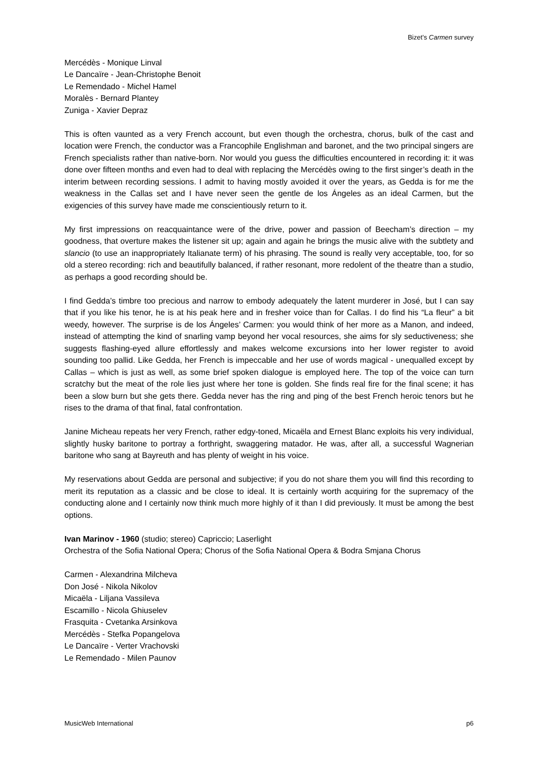Bizet’s Carmen survey
Mercédès - Monique Linval
Le Dancaïre - Jean-Christophe Benoit
Le Remendado - Michel Hamel
Moralès - Bernard Plantey
Zuniga - Xavier Depraz
This is often vaunted as a very French account, but even though the orchestra, chorus, bulk of the cast and location were French, the conductor was a Francophile Englishman and baronet, and the two principal singers are French specialists rather than native-born. Nor would you guess the difficulties encountered in recording it: it was done over fifteen months and even had to deal with replacing the Mercédès owing to the first singer’s death in the interim between recording sessions. I admit to having mostly avoided it over the years, as Gedda is for me the weakness in the Callas set and I have never seen the gentle de los Ángeles as an ideal Carmen, but the exigencies of this survey have made me conscientiously return to it.
My first impressions on reacquaintance were of the drive, power and passion of Beecham’s direction – my goodness, that overture makes the listener sit up; again and again he brings the music alive with the subtlety and slancio (to use an inappropriately Italianate term) of his phrasing. The sound is really very acceptable, too, for so old a stereo recording: rich and beautifully balanced, if rather resonant, more redolent of the theatre than a studio, as perhaps a good recording should be.
I find Gedda’s timbre too precious and narrow to embody adequately the latent murderer in José, but I can say that if you like his tenor, he is at his peak here and in fresher voice than for Callas. I do find his “La fleur” a bit weedy, however. The surprise is de los Ángeles’ Carmen: you would think of her more as a Manon, and indeed, instead of attempting the kind of snarling vamp beyond her vocal resources, she aims for sly seductiveness; she suggests flashing-eyed allure effortlessly and makes welcome excursions into her lower register to avoid sounding too pallid. Like Gedda, her French is impeccable and her use of words magical - unequalled except by Callas – which is just as well, as some brief spoken dialogue is employed here. The top of the voice can turn scratchy but the meat of the role lies just where her tone is golden. She finds real fire for the final scene; it has been a slow burn but she gets there. Gedda never has the ring and ping of the best French heroic tenors but he rises to the drama of that final, fatal confrontation.
Janine Micheau repeats her very French, rather edgy-toned, Micaëla and Ernest Blanc exploits his very individual, slightly husky baritone to portray a forthright, swaggering matador. He was, after all, a successful Wagnerian baritone who sang at Bayreuth and has plenty of weight in his voice.
My reservations about Gedda are personal and subjective; if you do not share them you will find this recording to merit its reputation as a classic and be close to ideal. It is certainly worth acquiring for the supremacy of the conducting alone and I certainly now think much more highly of it than I did previously. It must be among the best options.
Ivan Marinov - 1960 (studio; stereo) Capriccio; Laserlight
Orchestra of the Sofia National Opera; Chorus of the Sofia National Opera & Bodra Smjana Chorus
Carmen - Alexandrina Milcheva
Don José - Nikola Nikolov
Micaëla - Liljana Vassileva
Escamillo - Nicola Ghiuselev
Frasquita - Cvetanka Arsinkova
Mercédès - Stefka Popangelova
Le Dancaïre - Verter Vrachovski
Le Remendado - Milen Paunov
MusicWeb International p6